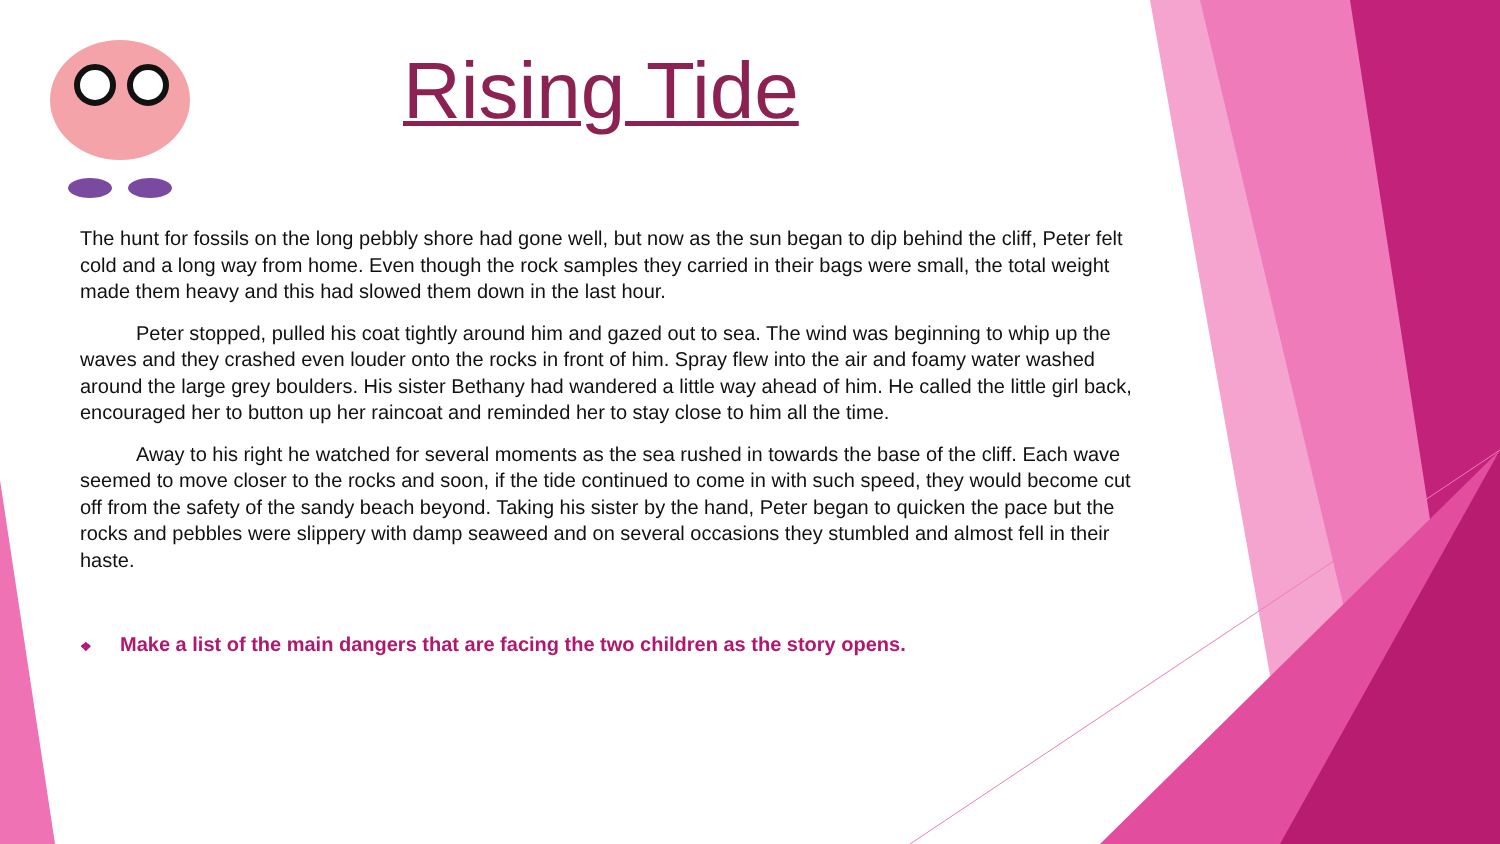Rising Tide
The hunt for fossils on the long pebbly shore had gone well, but now as the sun began to dip behind the cliff, Peter felt cold and a long way from home. Even though the rock samples they carried in their bags were small, the total weight made them heavy and this had slowed them down in the last hour.
Peter stopped, pulled his coat tightly around him and gazed out to sea. The wind was beginning to whip up the waves and they crashed even louder onto the rocks in front of him. Spray flew into the air and foamy water washed around the large grey boulders. His sister Bethany had wandered a little way ahead of him. He called the little girl back, encouraged her to button up her raincoat and reminded her to stay close to him all the time.
Away to his right he watched for several moments as the sea rushed in towards the base of the cliff. Each wave seemed to move closer to the rocks and soon, if the tide continued to come in with such speed, they would become cut off from the safety of the sandy beach beyond. Taking his sister by the hand, Peter began to quicken the pace but the rocks and pebbles were slippery with damp seaweed and on several occasions they stumbled and almost fell in their haste.
❖ Make a list of the main dangers that are facing the two children as the story opens.